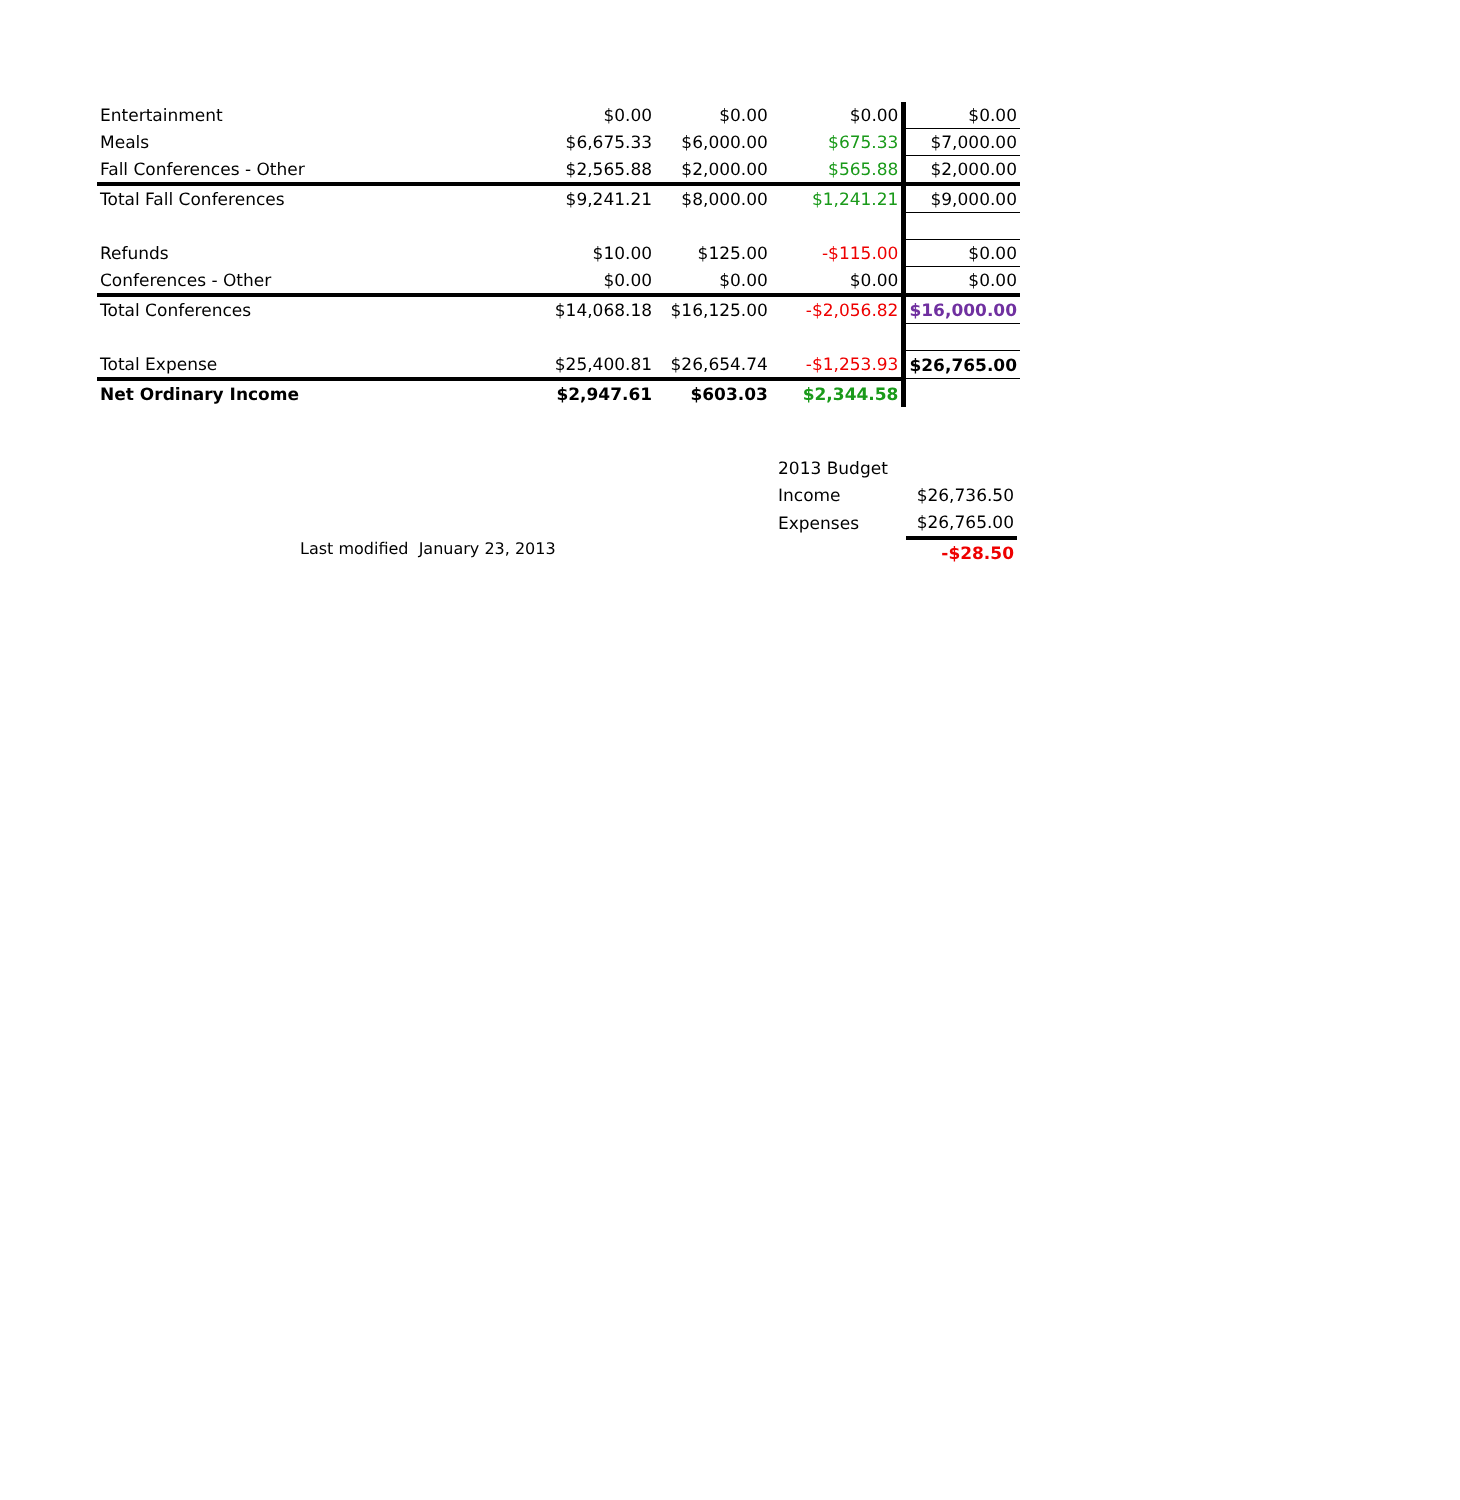| Entertainment | $0.00 | $0.00 | $0.00 | $0.00 |
| Meals | $6,675.33 | $6,000.00 | $675.33 | $7,000.00 |
| Fall Conferences - Other | $2,565.88 | $2,000.00 | $565.88 | $2,000.00 |
| Total Fall Conferences | $9,241.21 | $8,000.00 | $1,241.21 | $9,000.00 |
| Refunds | $10.00 | $125.00 | -$115.00 | $0.00 |
| Conferences - Other | $0.00 | $0.00 | $0.00 | $0.00 |
| Total Conferences | $14,068.18 | $16,125.00 | -$2,056.82 | $16,000.00 |
| Total Expense | $25,400.81 | $26,654.74 | -$1,253.93 | $26,765.00 |
| Net Ordinary Income | $2,947.61 | $603.03 | $2,344.58 | |
| 2013 Budget | |
| Income | $26,736.50 |
| Expenses | $26,765.00 |
| | -$28.50 |
Last modified January 23, 2013